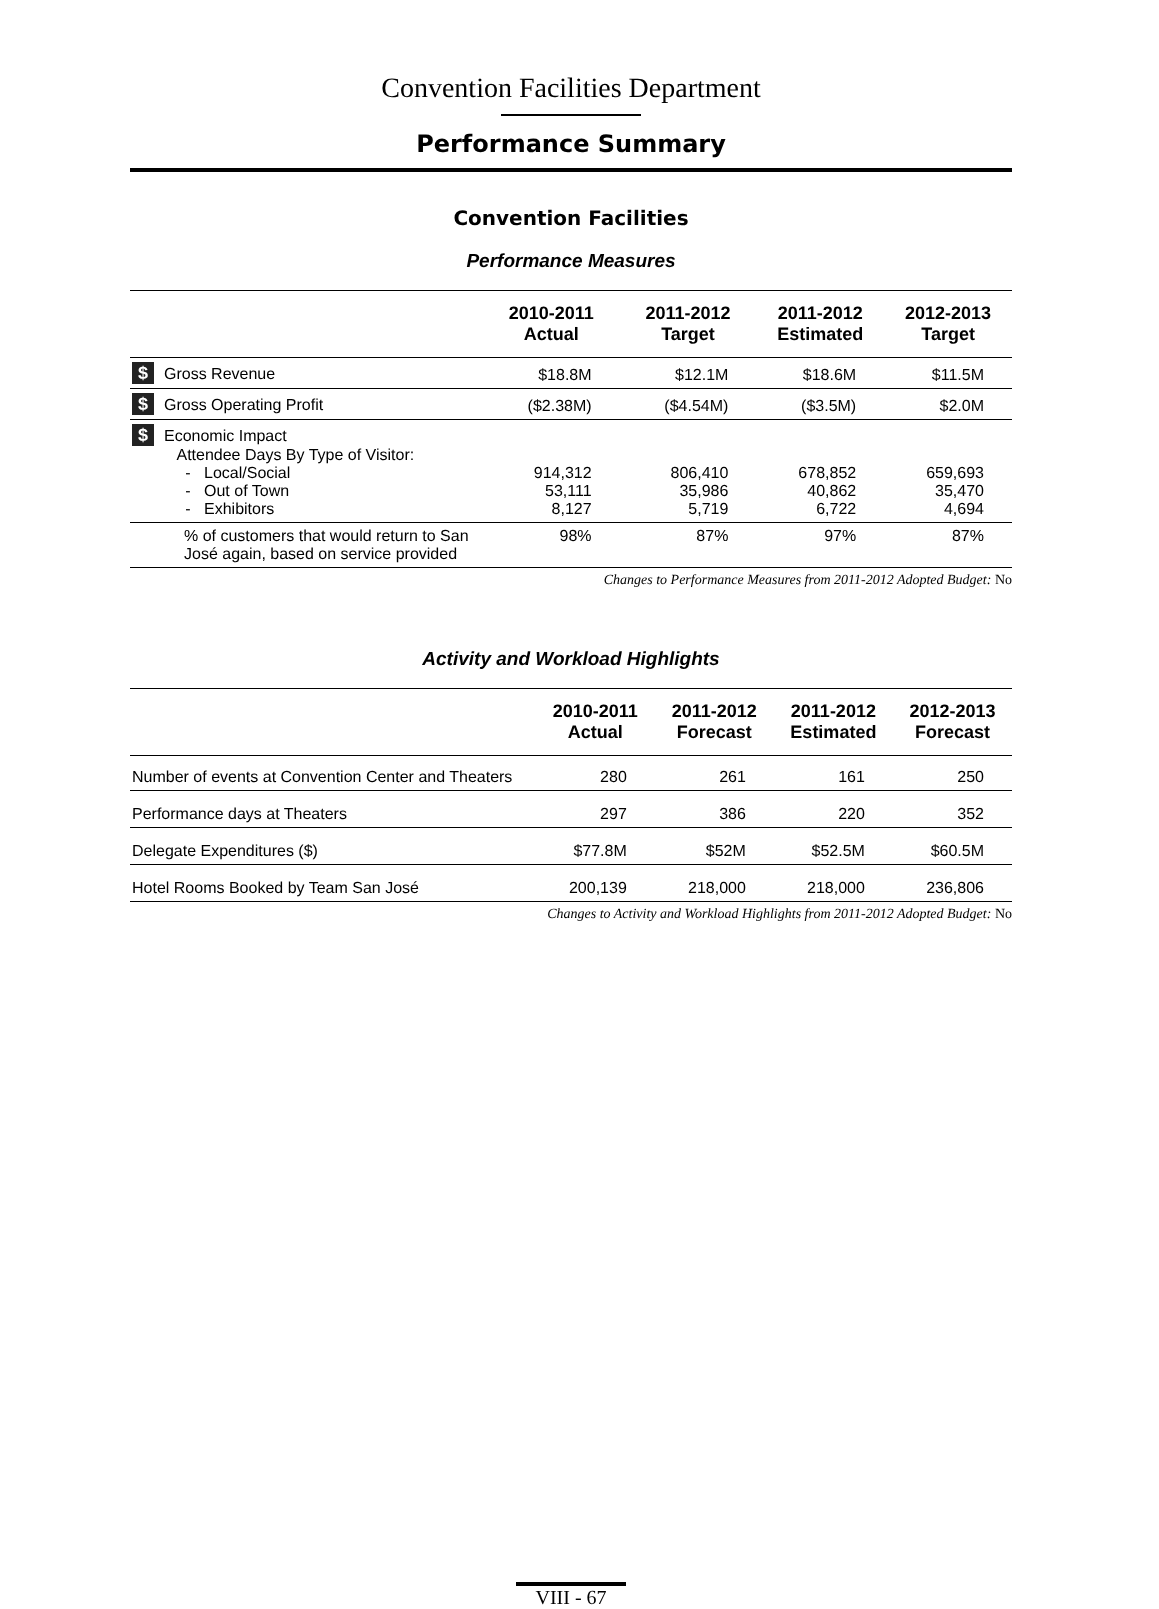Convention Facilities Department
Performance Summary
Convention Facilities
Performance Measures
| | 2010-2011 Actual | 2011-2012 Target | 2011-2012 Estimated | 2012-2013 Target |
| --- | --- | --- | --- | --- |
| $ Gross Revenue | $18.8M | $12.1M | $18.6M | $11.5M |
| $ Gross Operating Profit | ($2.38M) | ($4.54M) | ($3.5M) | $2.0M |
| $ Economic Impact Attendee Days By Type of Visitor: - Local/Social - Out of Town - Exhibitors | 914,312 53,111 8,127 | 806,410 35,986 5,719 | 678,852 40,862 6,722 | 659,693 35,470 4,694 |
| % of customers that would return to San José again, based on service provided | 98% | 87% | 97% | 87% |
Changes to Performance Measures from 2011-2012 Adopted Budget: No
Activity and Workload Highlights
| | 2010-2011 Actual | 2011-2012 Forecast | 2011-2012 Estimated | 2012-2013 Forecast |
| --- | --- | --- | --- | --- |
| Number of events at Convention Center and Theaters | 280 | 261 | 161 | 250 |
| Performance days at Theaters | 297 | 386 | 220 | 352 |
| Delegate Expenditures ($) | $77.8M | $52M | $52.5M | $60.5M |
| Hotel Rooms Booked by Team San José | 200,139 | 218,000 | 218,000 | 236,806 |
Changes to Activity and Workload Highlights from 2011-2012 Adopted Budget: No
VIII - 67